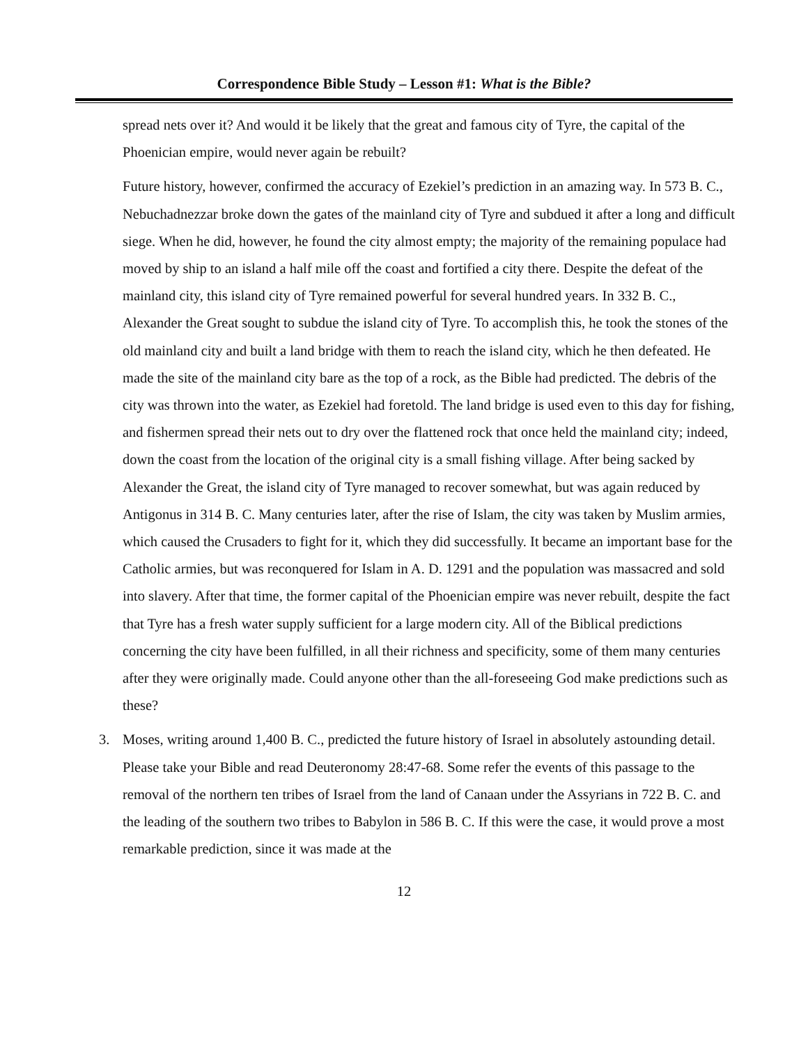Correspondence Bible Study – Lesson #1: What is the Bible?
spread nets over it? And would it be likely that the great and famous city of Tyre, the capital of the Phoenician empire, would never again be rebuilt?
Future history, however, confirmed the accuracy of Ezekiel’s prediction in an amazing way. In 573 B. C., Nebuchadnezzar broke down the gates of the mainland city of Tyre and subdued it after a long and difficult siege. When he did, however, he found the city almost empty; the majority of the remaining populace had moved by ship to an island a half mile off the coast and fortified a city there. Despite the defeat of the mainland city, this island city of Tyre remained powerful for several hundred years. In 332 B. C., Alexander the Great sought to subdue the island city of Tyre. To accomplish this, he took the stones of the old mainland city and built a land bridge with them to reach the island city, which he then defeated. He made the site of the mainland city bare as the top of a rock, as the Bible had predicted. The debris of the city was thrown into the water, as Ezekiel had foretold. The land bridge is used even to this day for fishing, and fishermen spread their nets out to dry over the flattened rock that once held the mainland city; indeed, down the coast from the location of the original city is a small fishing village. After being sacked by Alexander the Great, the island city of Tyre managed to recover somewhat, but was again reduced by Antigonus in 314 B. C. Many centuries later, after the rise of Islam, the city was taken by Muslim armies, which caused the Crusaders to fight for it, which they did successfully. It became an important base for the Catholic armies, but was reconquered for Islam in A. D. 1291 and the population was massacred and sold into slavery. After that time, the former capital of the Phoenician empire was never rebuilt, despite the fact that Tyre has a fresh water supply sufficient for a large modern city. All of the Biblical predictions concerning the city have been fulfilled, in all their richness and specificity, some of them many centuries after they were originally made. Could anyone other than the all-foreseeing God make predictions such as these?
3. Moses, writing around 1,400 B. C., predicted the future history of Israel in absolutely astounding detail. Please take your Bible and read Deuteronomy 28:47-68. Some refer the events of this passage to the removal of the northern ten tribes of Israel from the land of Canaan under the Assyrians in 722 B. C. and the leading of the southern two tribes to Babylon in 586 B. C. If this were the case, it would prove a most remarkable prediction, since it was made at the
12